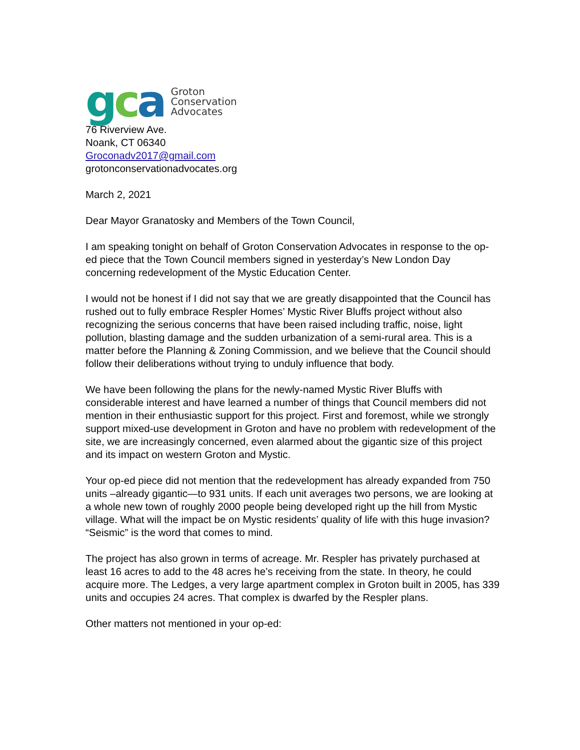gca
Groton
Conservation
Advocates
76 Riverview Ave.
Noank, CT 06340
Groconadv2017@gmail.com
grotonconservationadvocates.org
March 2, 2021
Dear Mayor Granatosky and Members of the Town Council,
I am speaking tonight on behalf of Groton Conservation Advocates in response to the op-ed piece that the Town Council members signed in yesterday’s New London Day concerning redevelopment of the Mystic Education Center.
I would not be honest if I did not say that we are greatly disappointed that the Council has rushed out to fully embrace Respler Homes’ Mystic River Bluffs project without also recognizing the serious concerns that have been raised including traffic, noise, light pollution, blasting damage and the sudden urbanization of a semi-rural area. This is a matter before the Planning & Zoning Commission, and we believe that the Council should follow their deliberations without trying to unduly influence that body.
We have been following the plans for the newly-named Mystic River Bluffs with considerable interest and have learned a number of things that Council members did not mention in their enthusiastic support for this project. First and foremost, while we strongly support mixed-use development in Groton and have no problem with redevelopment of the site, we are increasingly concerned, even alarmed about the gigantic size of this project and its impact on western Groton and Mystic.
Your op-ed piece did not mention that the redevelopment has already expanded from 750 units –already gigantic—to 931 units. If each unit averages two persons, we are looking at a whole new town of roughly 2000 people being developed right up the hill from Mystic village. What will the impact be on Mystic residents’ quality of life with this huge invasion? “Seismic” is the word that comes to mind.
The project has also grown in terms of acreage. Mr. Respler has privately purchased at least 16 acres to add to the 48 acres he’s receiving from the state. In theory, he could acquire more. The Ledges, a very large apartment complex in Groton built in 2005, has 339 units and occupies 24 acres. That complex is dwarfed by the Respler plans.
Other matters not mentioned in your op-ed: